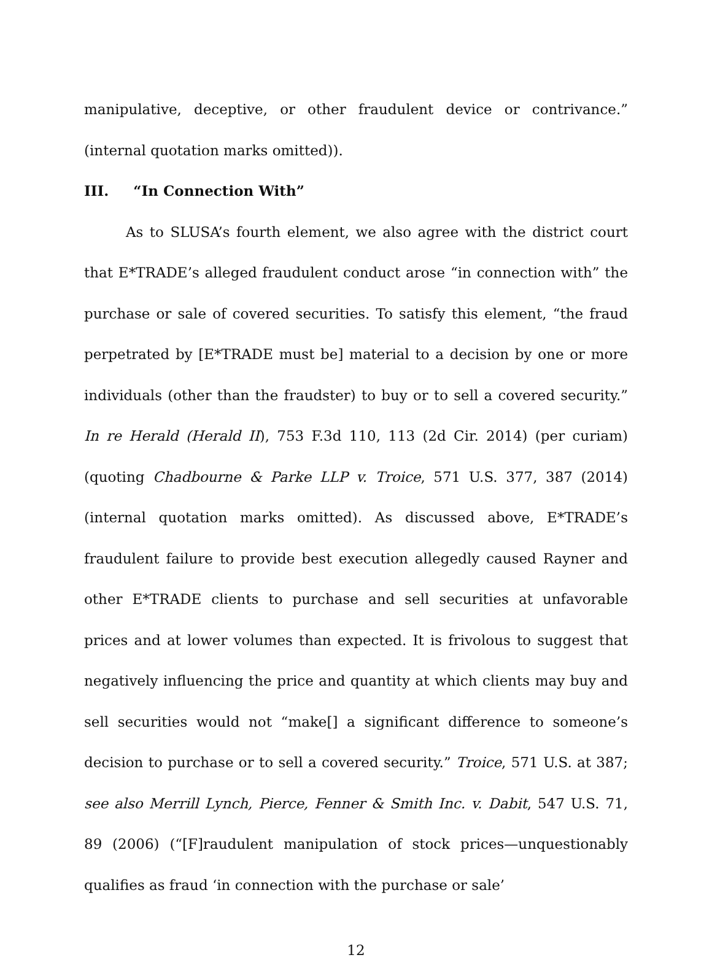manipulative, deceptive, or other fraudulent device or contrivance.” (internal quotation marks omitted)).
III. “In Connection With”
As to SLUSA’s fourth element, we also agree with the district court that E*TRADE’s alleged fraudulent conduct arose “in connection with” the purchase or sale of covered securities. To satisfy this element, “the fraud perpetrated by [E*TRADE must be] material to a decision by one or more individuals (other than the fraudster) to buy or to sell a covered security.” In re Herald (Herald II), 753 F.3d 110, 113 (2d Cir. 2014) (per curiam) (quoting Chadbourne & Parke LLP v. Troice, 571 U.S. 377, 387 (2014) (internal quotation marks omitted). As discussed above, E*TRADE’s fraudulent failure to provide best execution allegedly caused Rayner and other E*TRADE clients to purchase and sell securities at unfavorable prices and at lower volumes than expected. It is frivolous to suggest that negatively influencing the price and quantity at which clients may buy and sell securities would not “make[] a significant difference to someone’s decision to purchase or to sell a covered security.” Troice, 571 U.S. at 387; see also Merrill Lynch, Pierce, Fenner & Smith Inc. v. Dabit, 547 U.S. 71, 89 (2006) (“[F]raudulent manipulation of stock prices—unquestionably qualifies as fraud ‘in connection with the purchase or sale’
12